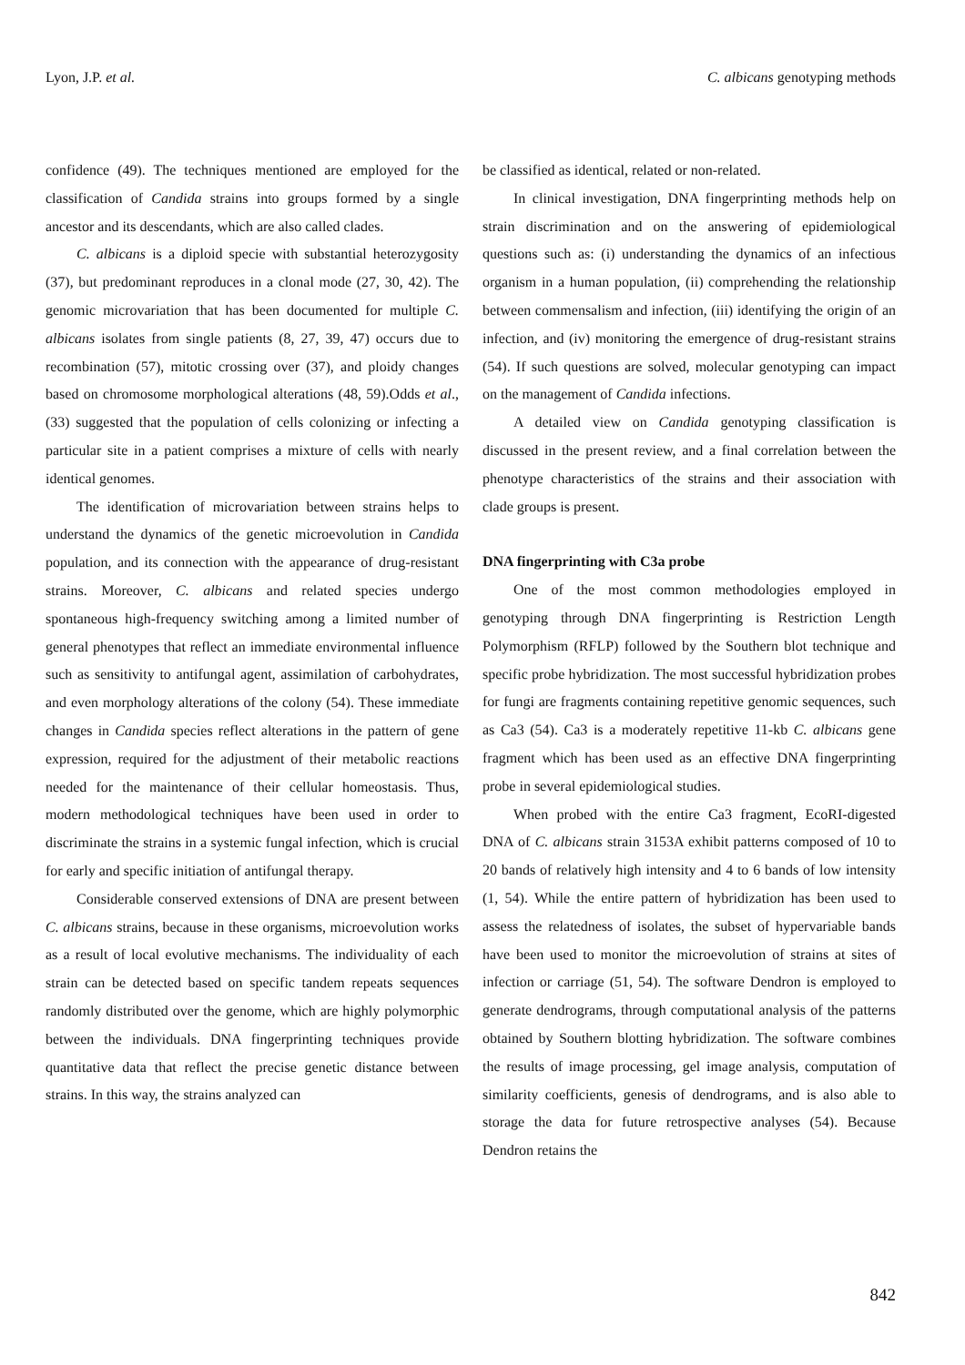Lyon, J.P. et al. C. albicans genotyping methods
confidence (49). The techniques mentioned are employed for the classification of Candida strains into groups formed by a single ancestor and its descendants, which are also called clades.
C. albicans is a diploid specie with substantial heterozygosity (37), but predominant reproduces in a clonal mode (27, 30, 42). The genomic microvariation that has been documented for multiple C. albicans isolates from single patients (8, 27, 39, 47) occurs due to recombination (57), mitotic crossing over (37), and ploidy changes based on chromosome morphological alterations (48, 59).Odds et al., (33) suggested that the population of cells colonizing or infecting a particular site in a patient comprises a mixture of cells with nearly identical genomes.
The identification of microvariation between strains helps to understand the dynamics of the genetic microevolution in Candida population, and its connection with the appearance of drug-resistant strains. Moreover, C. albicans and related species undergo spontaneous high-frequency switching among a limited number of general phenotypes that reflect an immediate environmental influence such as sensitivity to antifungal agent, assimilation of carbohydrates, and even morphology alterations of the colony (54). These immediate changes in Candida species reflect alterations in the pattern of gene expression, required for the adjustment of their metabolic reactions needed for the maintenance of their cellular homeostasis. Thus, modern methodological techniques have been used in order to discriminate the strains in a systemic fungal infection, which is crucial for early and specific initiation of antifungal therapy.
Considerable conserved extensions of DNA are present between C. albicans strains, because in these organisms, microevolution works as a result of local evolutive mechanisms. The individuality of each strain can be detected based on specific tandem repeats sequences randomly distributed over the genome, which are highly polymorphic between the individuals. DNA fingerprinting techniques provide quantitative data that reflect the precise genetic distance between strains. In this way, the strains analyzed can
be classified as identical, related or non-related.
In clinical investigation, DNA fingerprinting methods help on strain discrimination and on the answering of epidemiological questions such as: (i) understanding the dynamics of an infectious organism in a human population, (ii) comprehending the relationship between commensalism and infection, (iii) identifying the origin of an infection, and (iv) monitoring the emergence of drug-resistant strains (54). If such questions are solved, molecular genotyping can impact on the management of Candida infections.
A detailed view on Candida genotyping classification is discussed in the present review, and a final correlation between the phenotype characteristics of the strains and their association with clade groups is present.
DNA fingerprinting with C3a probe
One of the most common methodologies employed in genotyping through DNA fingerprinting is Restriction Length Polymorphism (RFLP) followed by the Southern blot technique and specific probe hybridization. The most successful hybridization probes for fungi are fragments containing repetitive genomic sequences, such as Ca3 (54). Ca3 is a moderately repetitive 11-kb C. albicans gene fragment which has been used as an effective DNA fingerprinting probe in several epidemiological studies.
When probed with the entire Ca3 fragment, EcoRI-digested DNA of C. albicans strain 3153A exhibit patterns composed of 10 to 20 bands of relatively high intensity and 4 to 6 bands of low intensity (1, 54). While the entire pattern of hybridization has been used to assess the relatedness of isolates, the subset of hypervariable bands have been used to monitor the microevolution of strains at sites of infection or carriage (51, 54). The software Dendron is employed to generate dendrograms, through computational analysis of the patterns obtained by Southern blotting hybridization. The software combines the results of image processing, gel image analysis, computation of similarity coefficients, genesis of dendrograms, and is also able to storage the data for future retrospective analyses (54). Because Dendron retains the
842